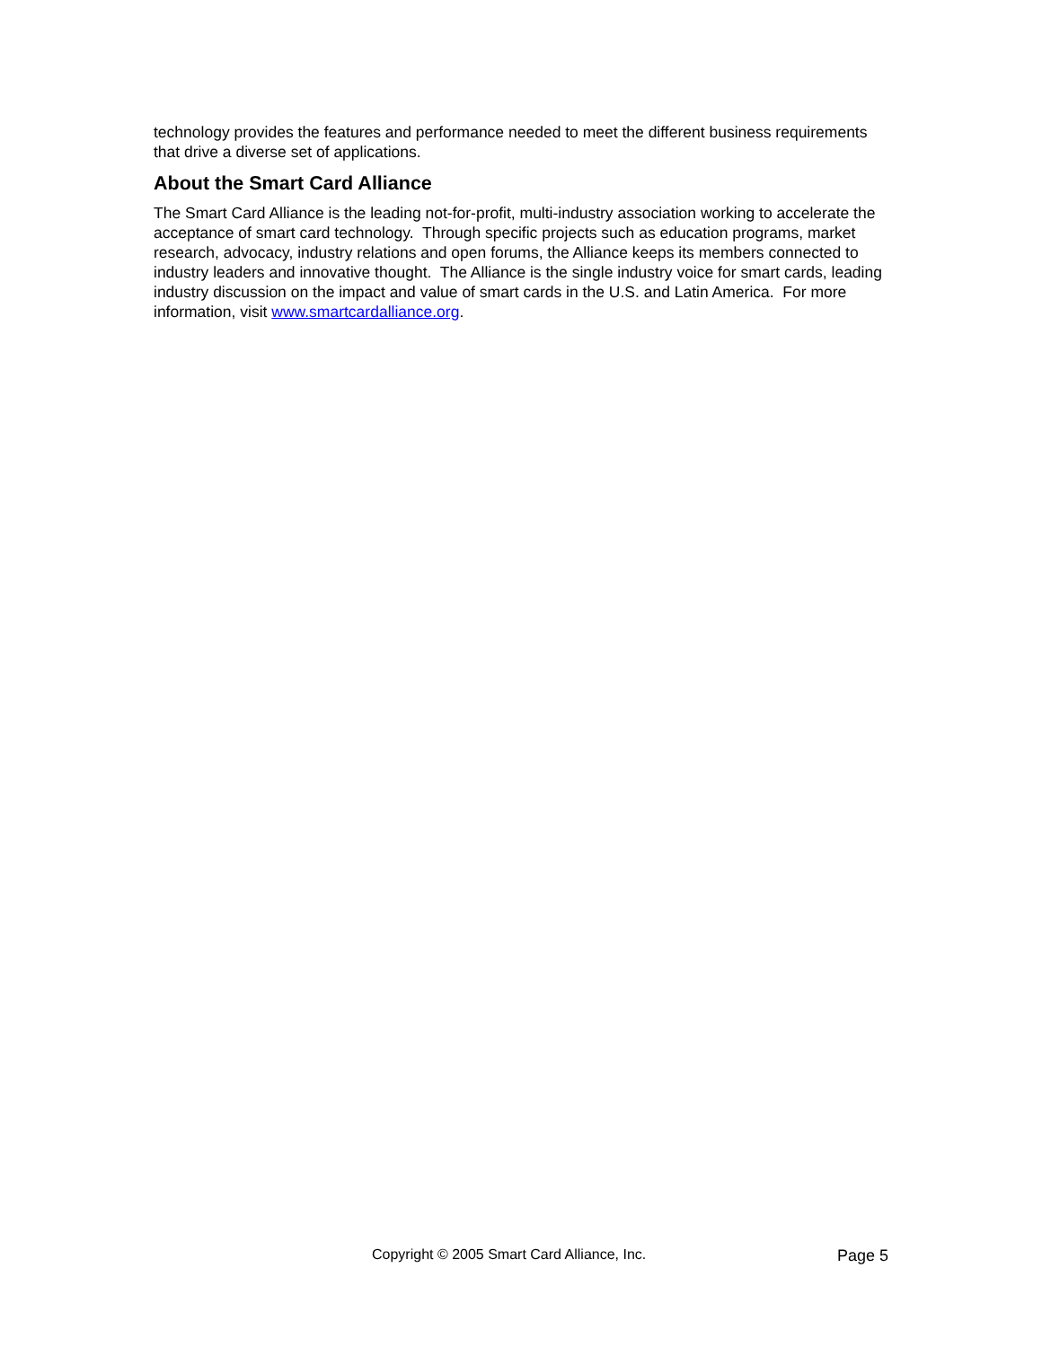technology provides the features and performance needed to meet the different business requirements that drive a diverse set of applications.
About the Smart Card Alliance
The Smart Card Alliance is the leading not-for-profit, multi-industry association working to accelerate the acceptance of smart card technology. Through specific projects such as education programs, market research, advocacy, industry relations and open forums, the Alliance keeps its members connected to industry leaders and innovative thought. The Alliance is the single industry voice for smart cards, leading industry discussion on the impact and value of smart cards in the U.S. and Latin America. For more information, visit www.smartcardalliance.org.
Copyright © 2005 Smart Card Alliance, Inc. Page 5